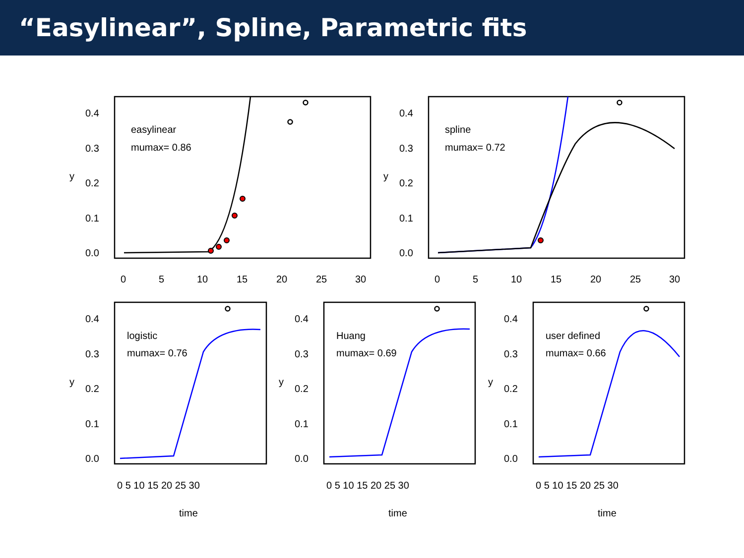“Easylinear”, Spline, Parametric fits
easylinear
mumax= 0.86
spline
mumax= 0.72
logistic
mumax= 0.76
Huang
mumax= 0.69
user defined
mumax= 0.66
0.4
0.3
0.2
0.1
0.0
0.4
0.3
0.2
0.1
0.0
0
5
10
15
20
25
30
0
5
10
15
20
25
30
0.4
0.3
0.2
0.1
0.0
0.4
0.3
0.2
0.1
0.0
0.4
0.3
0.2
0.1
0.0
0 5 10 15 20 25 30
0 5 10 15 20 25 30
0 5 10 15 20 25 30
time
time
time
y
y
y
y
y